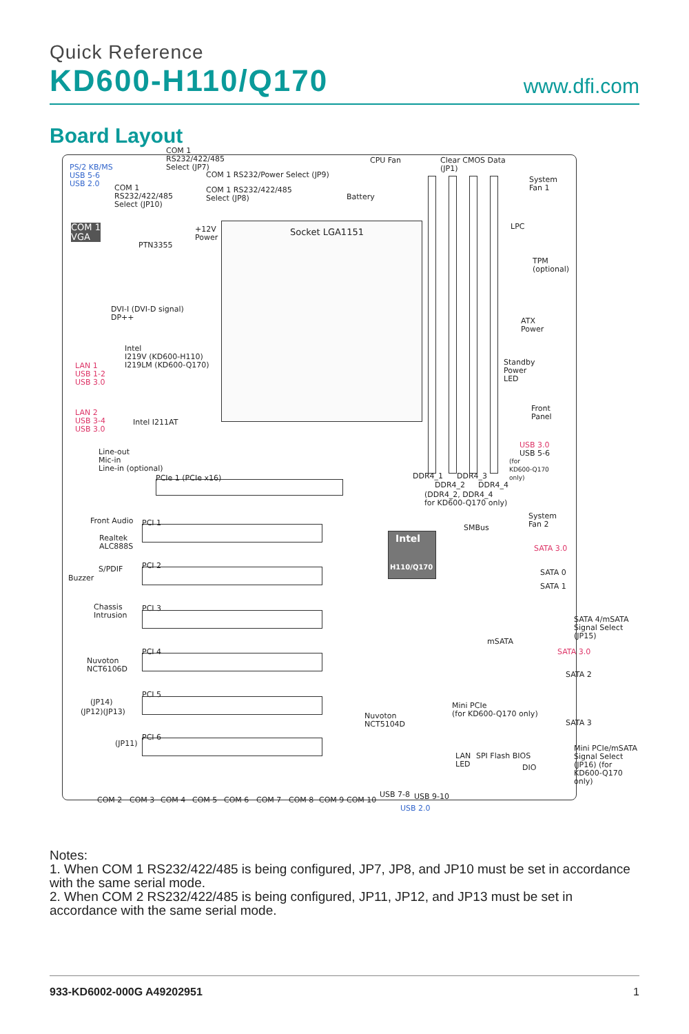Quick Reference
KD600-H110/Q170
www.dfi.com
Board Layout
COM 1
RS232/422/485
Select (JP7) PS/2 KB/MS
USB 5-6
USB 2.0
COM 1 RS232/Power Select (JP9)
COM 1
RS232/422/485
Select (JP10)
COM 1 RS232/422/485
Select (JP8)
CPU Fan
Battery
Clear CMOS Data
(JP1)
System
Fan 1
COM 1
VGA
PTN3355
+12V
Power
Socket LGA1151
LPC
TPM
(optional)
DVI-I (DVI-D signal)
DP++ ATX
Power
Standby
Power
LED
Intel
I219V (KD600-H110)
I219LM (KD600-Q170) LAN 1
USB 1-2
USB 3.0
Front
Panel
LAN 2
USB 3-4
USB 3.0
Intel I211AT
USB 3.0
USB 5-6
(for
KD600-Q170
only)
Line-out
Mic-in
Line-in (optional)
DDR4_1 DDR4_3
DDR4_2 DDR4_4
PCIe 1 (PCIe x16)
(DDR4_2, DDR4_4
for KD600-Q170 only)
System
Fan 2 Front Audio PCI 1
SMBus
Intel
H110/Q170
Realtek
ALC888S SATA 3.0
SATA 0
SATA 1
PCI 2 S/PDIF
Buzzer
Chassis
Intrusion
PCI 3
SATA 4/mSATA
Signal Select
(JP15) mSATA
SATA 3.0
SATA 2
PCI 4
Nuvoton
NCT6106D
PCI 5
(JP14)
(JP12)(JP13)
Mini PCIe
(for KD600-Q170 only) Nuvoton
NCT5104D SATA 3
(JP11)
PCI 6
Mini PCIe/mSATA
Signal Select
(JP16) (for
KD600-Q170
only)
LAN
LED
SPI Flash BIOS
DIO
USB 7-8 USB 9-10
USB 2.0
COM 2 COM 3 COM 4 COM 5 COM 6 COM 7 COM 8 COM 9 COM 10
Notes:
1. When COM 1 RS232/422/485 is being configured, JP7, JP8, and JP10 must be set in accordance with the same serial mode.
2. When COM 2 RS232/422/485 is being configured, JP11, JP12, and JP13 must be set in accordance with the same serial mode.
933-KD6002-000G A49202951 1